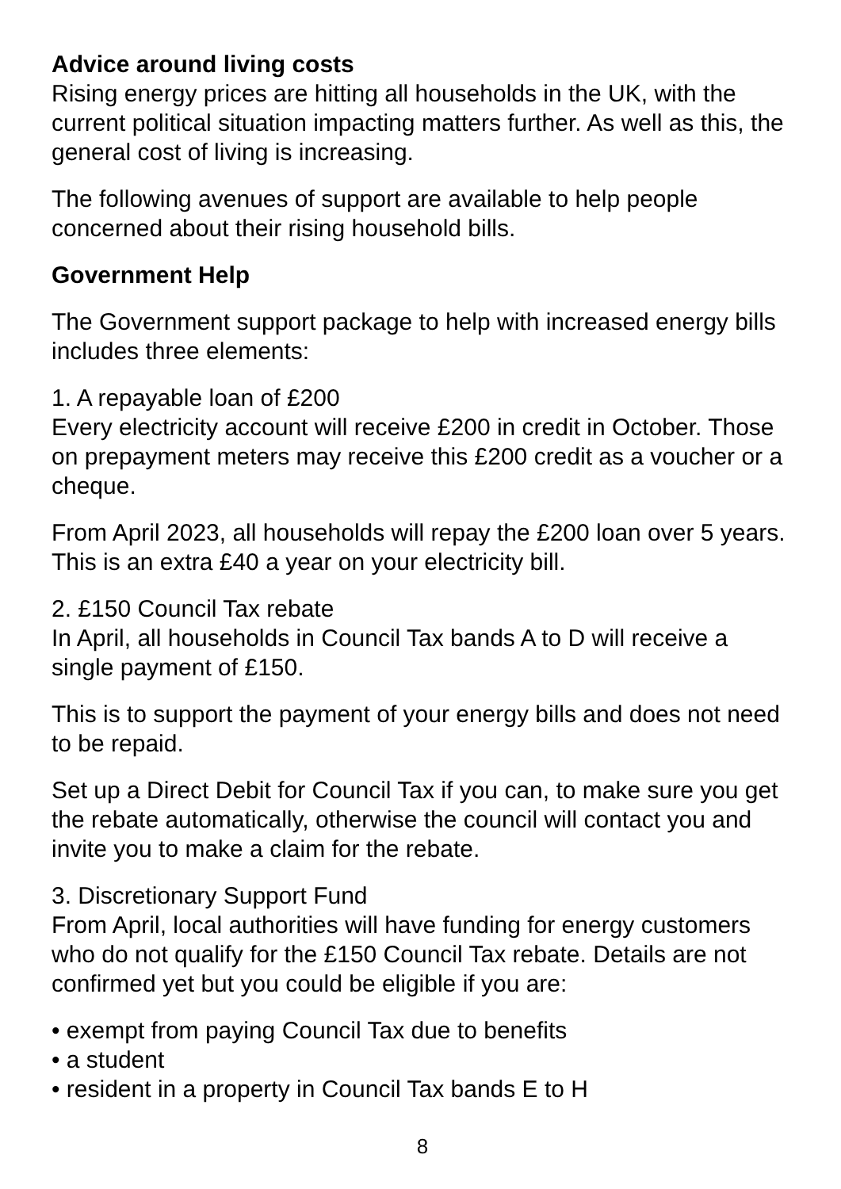Advice around living costs
Rising energy prices are hitting all households in the UK, with the current political situation impacting matters further. As well as this, the general cost of living is increasing.
The following avenues of support are available to help people concerned about their rising household bills.
Government Help
The Government support package to help with increased energy bills includes three elements:
1. A repayable loan of £200
Every electricity account will receive £200 in credit in October. Those on prepayment meters may receive this £200 credit as a voucher or a cheque.
From April 2023, all households will repay the £200 loan over 5 years. This is an extra £40 a year on your electricity bill.
2. £150 Council Tax rebate
In April, all households in Council Tax bands A to D will receive a single payment of £150.
This is to support the payment of your energy bills and does not need to be repaid.
Set up a Direct Debit for Council Tax if you can, to make sure you get the rebate automatically, otherwise the council will contact you and invite you to make a claim for the rebate.
3. Discretionary Support Fund
From April, local authorities will have funding for energy customers who do not qualify for the £150 Council Tax rebate. Details are not confirmed yet but you could be eligible if you are:
• exempt from paying Council Tax due to benefits
• a student
• resident in a property in Council Tax bands E to H
8